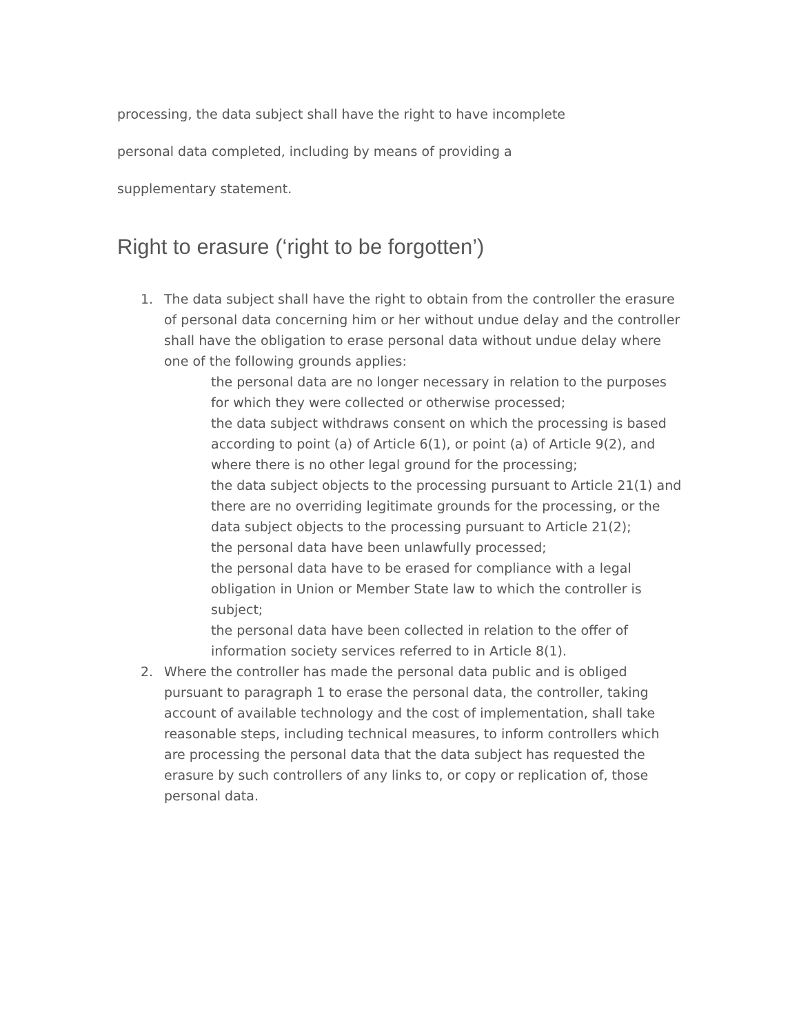processing, the data subject shall have the right to have incomplete
personal data completed, including by means of providing a
supplementary statement.
Right to erasure (‘right to be forgotten’)
1. The data subject shall have the right to obtain from the controller the erasure of personal data concerning him or her without undue delay and the controller shall have the obligation to erase personal data without undue delay where one of the following grounds applies:
the personal data are no longer necessary in relation to the purposes for which they were collected or otherwise processed;
the data subject withdraws consent on which the processing is based according to point (a) of Article 6(1), or point (a) of Article 9(2), and where there is no other legal ground for the processing;
the data subject objects to the processing pursuant to Article 21(1) and there are no overriding legitimate grounds for the processing, or the data subject objects to the processing pursuant to Article 21(2);
the personal data have been unlawfully processed;
the personal data have to be erased for compliance with a legal obligation in Union or Member State law to which the controller is subject;
the personal data have been collected in relation to the offer of information society services referred to in Article 8(1).
2. Where the controller has made the personal data public and is obliged pursuant to paragraph 1 to erase the personal data, the controller, taking account of available technology and the cost of implementation, shall take reasonable steps, including technical measures, to inform controllers which are processing the personal data that the data subject has requested the erasure by such controllers of any links to, or copy or replication of, those personal data.